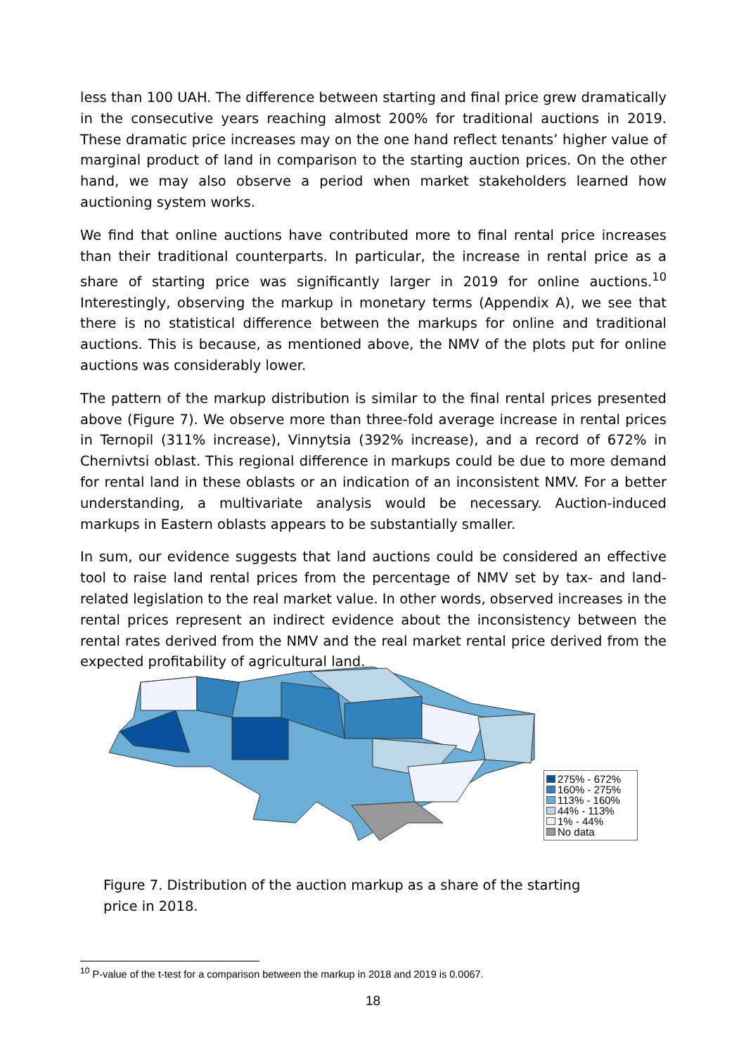less than 100 UAH. The difference between starting and final price grew dramatically in the consecutive years reaching almost 200% for traditional auctions in 2019. These dramatic price increases may on the one hand reflect tenants’ higher value of marginal product of land in comparison to the starting auction prices. On the other hand, we may also observe a period when market stakeholders learned how auctioning system works.
We find that online auctions have contributed more to final rental price increases than their traditional counterparts. In particular, the increase in rental price as a share of starting price was significantly larger in 2019 for online auctions.<sup>10</sup> Interestingly, observing the markup in monetary terms (Appendix A), we see that there is no statistical difference between the markups for online and traditional auctions. This is because, as mentioned above, the NMV of the plots put for online auctions was considerably lower.
The pattern of the markup distribution is similar to the final rental prices presented above (Figure 7). We observe more than three-fold average increase in rental prices in Ternopil (311% increase), Vinnytsia (392% increase), and a record of 672% in Chernivtsi oblast. This regional difference in markups could be due to more demand for rental land in these oblasts or an indication of an inconsistent NMV. For a better understanding, a multivariate analysis would be necessary. Auction-induced markups in Eastern oblasts appears to be substantially smaller.
In sum, our evidence suggests that land auctions could be considered an effective tool to raise land rental prices from the percentage of NMV set by tax- and land-related legislation to the real market value. In other words, observed increases in the rental prices represent an indirect evidence about the inconsistency between the rental rates derived from the NMV and the real market rental price derived from the expected profitability of agricultural land.
275% - 672%
160% - 275%
113% - 160%
44% - 113%
1% - 44%
No data
Figure 7. Distribution of the auction markup as a share of the starting price in 2018.
<sup>10</sup> P-value of the t-test for a comparison between the markup in 2018 and 2019 is 0.0067.
18